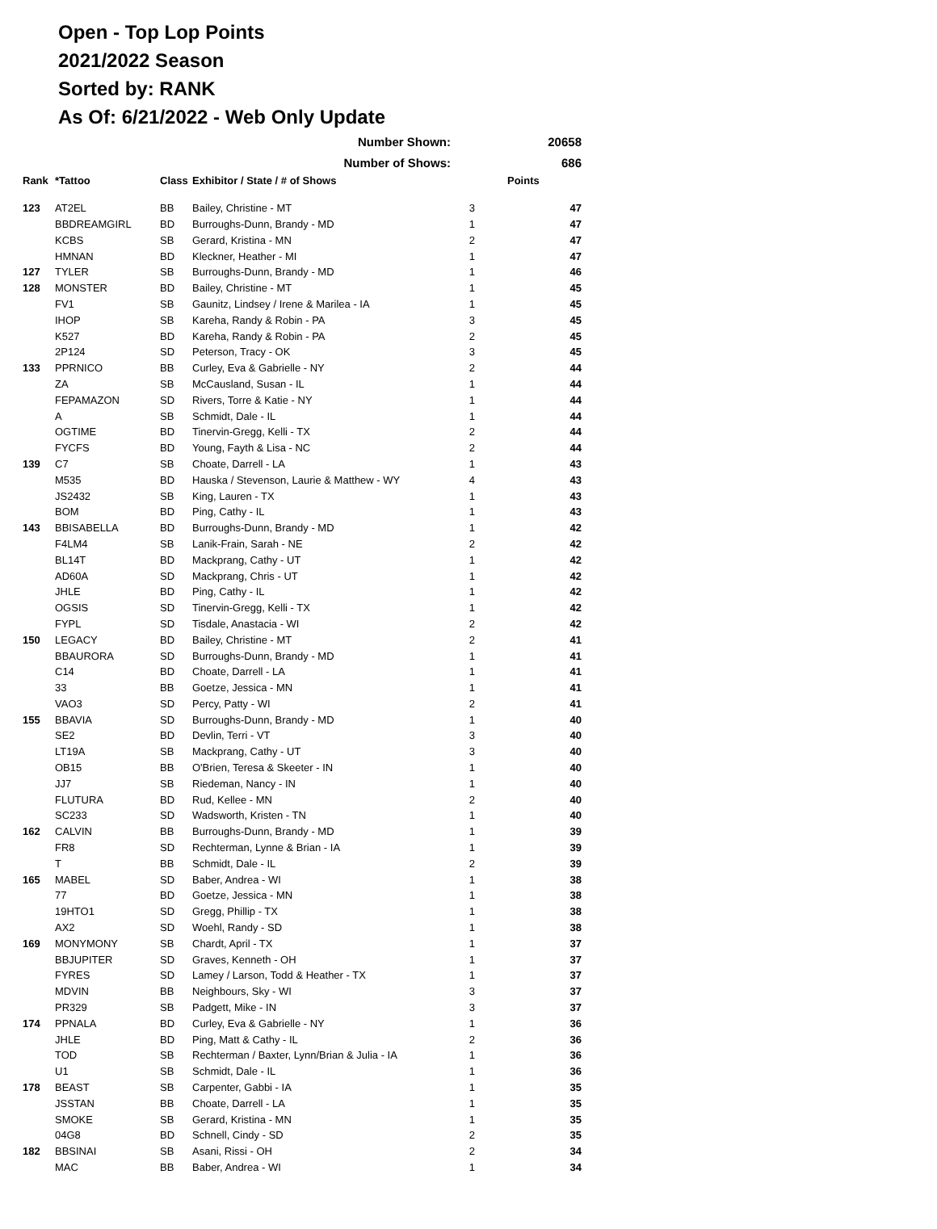Open - Top Lop Points
2021/2022 Season
Sorted by: RANK
As Of: 6/21/2022 - Web Only Update
| Number Shown: | | | | | 20658 |
| Number of Shows: | | | | | 686 |
| Rank | *Tattoo | Class | Exhibitor / State / # of Shows | | Points |
| 123 | AT2EL | BB | Bailey, Christine - MT | 3 | 47 |
| | BBDREAMGIRL | BD | Burroughs-Dunn, Brandy - MD | 1 | 47 |
| | KCBS | SB | Gerard, Kristina - MN | 2 | 47 |
| | HMNAN | BD | Kleckner, Heather - MI | 1 | 47 |
| 127 | TYLER | SB | Burroughs-Dunn, Brandy - MD | 1 | 46 |
| 128 | MONSTER | BD | Bailey, Christine - MT | 1 | 45 |
| | FV1 | SB | Gaunitz, Lindsey / Irene & Marilea - IA | 1 | 45 |
| | IHOP | SB | Kareha, Randy & Robin - PA | 3 | 45 |
| | K527 | BD | Kareha, Randy & Robin - PA | 2 | 45 |
| | 2P124 | SD | Peterson, Tracy - OK | 3 | 45 |
| 133 | PPRNICO | BB | Curley, Eva & Gabrielle - NY | 2 | 44 |
| | ZA | SB | McCausland, Susan - IL | 1 | 44 |
| | FEPAMAZON | SD | Rivers, Torre & Katie - NY | 1 | 44 |
| | A | SB | Schmidt, Dale - IL | 1 | 44 |
| | OGTIME | BD | Tinervin-Gregg, Kelli - TX | 2 | 44 |
| | FYCFS | BD | Young, Fayth & Lisa - NC | 2 | 44 |
| 139 | C7 | SB | Choate, Darrell - LA | 1 | 43 |
| | M535 | BD | Hauska / Stevenson, Laurie & Matthew - WY | 4 | 43 |
| | JS2432 | SB | King, Lauren - TX | 1 | 43 |
| | BOM | BD | Ping, Cathy - IL | 1 | 43 |
| 143 | BBISABELLA | BD | Burroughs-Dunn, Brandy - MD | 1 | 42 |
| | F4LM4 | SB | Lanik-Frain, Sarah - NE | 2 | 42 |
| | BL14T | BD | Mackprang, Cathy - UT | 1 | 42 |
| | AD60A | SD | Mackprang, Chris - UT | 1 | 42 |
| | JHLE | BD | Ping, Cathy - IL | 1 | 42 |
| | OGSIS | SD | Tinervin-Gregg, Kelli - TX | 1 | 42 |
| | FYPL | SD | Tisdale, Anastacia - WI | 2 | 42 |
| 150 | LEGACY | BD | Bailey, Christine - MT | 2 | 41 |
| | BBAURORA | SD | Burroughs-Dunn, Brandy - MD | 1 | 41 |
| | C14 | BD | Choate, Darrell - LA | 1 | 41 |
| | 33 | BB | Goetze, Jessica - MN | 1 | 41 |
| | VAO3 | SD | Percy, Patty - WI | 2 | 41 |
| 155 | BBAVIA | SD | Burroughs-Dunn, Brandy - MD | 1 | 40 |
| | SE2 | BD | Devlin, Terri - VT | 3 | 40 |
| | LT19A | SB | Mackprang, Cathy - UT | 3 | 40 |
| | OB15 | BB | O'Brien, Teresa & Skeeter - IN | 1 | 40 |
| | JJ7 | SB | Riedeman, Nancy - IN | 1 | 40 |
| | FLUTURA | BD | Rud, Kellee - MN | 2 | 40 |
| | SC233 | SD | Wadsworth, Kristen - TN | 1 | 40 |
| 162 | CALVIN | BB | Burroughs-Dunn, Brandy - MD | 1 | 39 |
| | FR8 | SD | Rechterman, Lynne & Brian - IA | 1 | 39 |
| | T | BB | Schmidt, Dale - IL | 2 | 39 |
| 165 | MABEL | SD | Baber, Andrea - WI | 1 | 38 |
| | 77 | BD | Goetze, Jessica - MN | 1 | 38 |
| | 19HTO1 | SD | Gregg, Phillip - TX | 1 | 38 |
| | AX2 | SD | Woehl, Randy - SD | 1 | 38 |
| 169 | MONYMONY | SB | Chardt, April - TX | 1 | 37 |
| | BBJUPITER | SD | Graves, Kenneth - OH | 1 | 37 |
| | FYRES | SD | Lamey / Larson, Todd & Heather - TX | 1 | 37 |
| | MDVIN | BB | Neighbours, Sky - WI | 3 | 37 |
| | PR329 | SB | Padgett, Mike - IN | 3 | 37 |
| 174 | PPNALA | BD | Curley, Eva & Gabrielle - NY | 1 | 36 |
| | JHLE | BD | Ping, Matt & Cathy - IL | 2 | 36 |
| | TOD | SB | Rechterman / Baxter, Lynn/Brian & Julia - IA | 1 | 36 |
| | U1 | SB | Schmidt, Dale - IL | 1 | 36 |
| 178 | BEAST | SB | Carpenter, Gabbi - IA | 1 | 35 |
| | JSSTAN | BB | Choate, Darrell - LA | 1 | 35 |
| | SMOKE | SB | Gerard, Kristina - MN | 1 | 35 |
| | 04G8 | BD | Schnell, Cindy - SD | 2 | 35 |
| 182 | BBSINAI | SB | Asani, Rissi - OH | 2 | 34 |
| | MAC | BB | Baber, Andrea - WI | 1 | 34 |